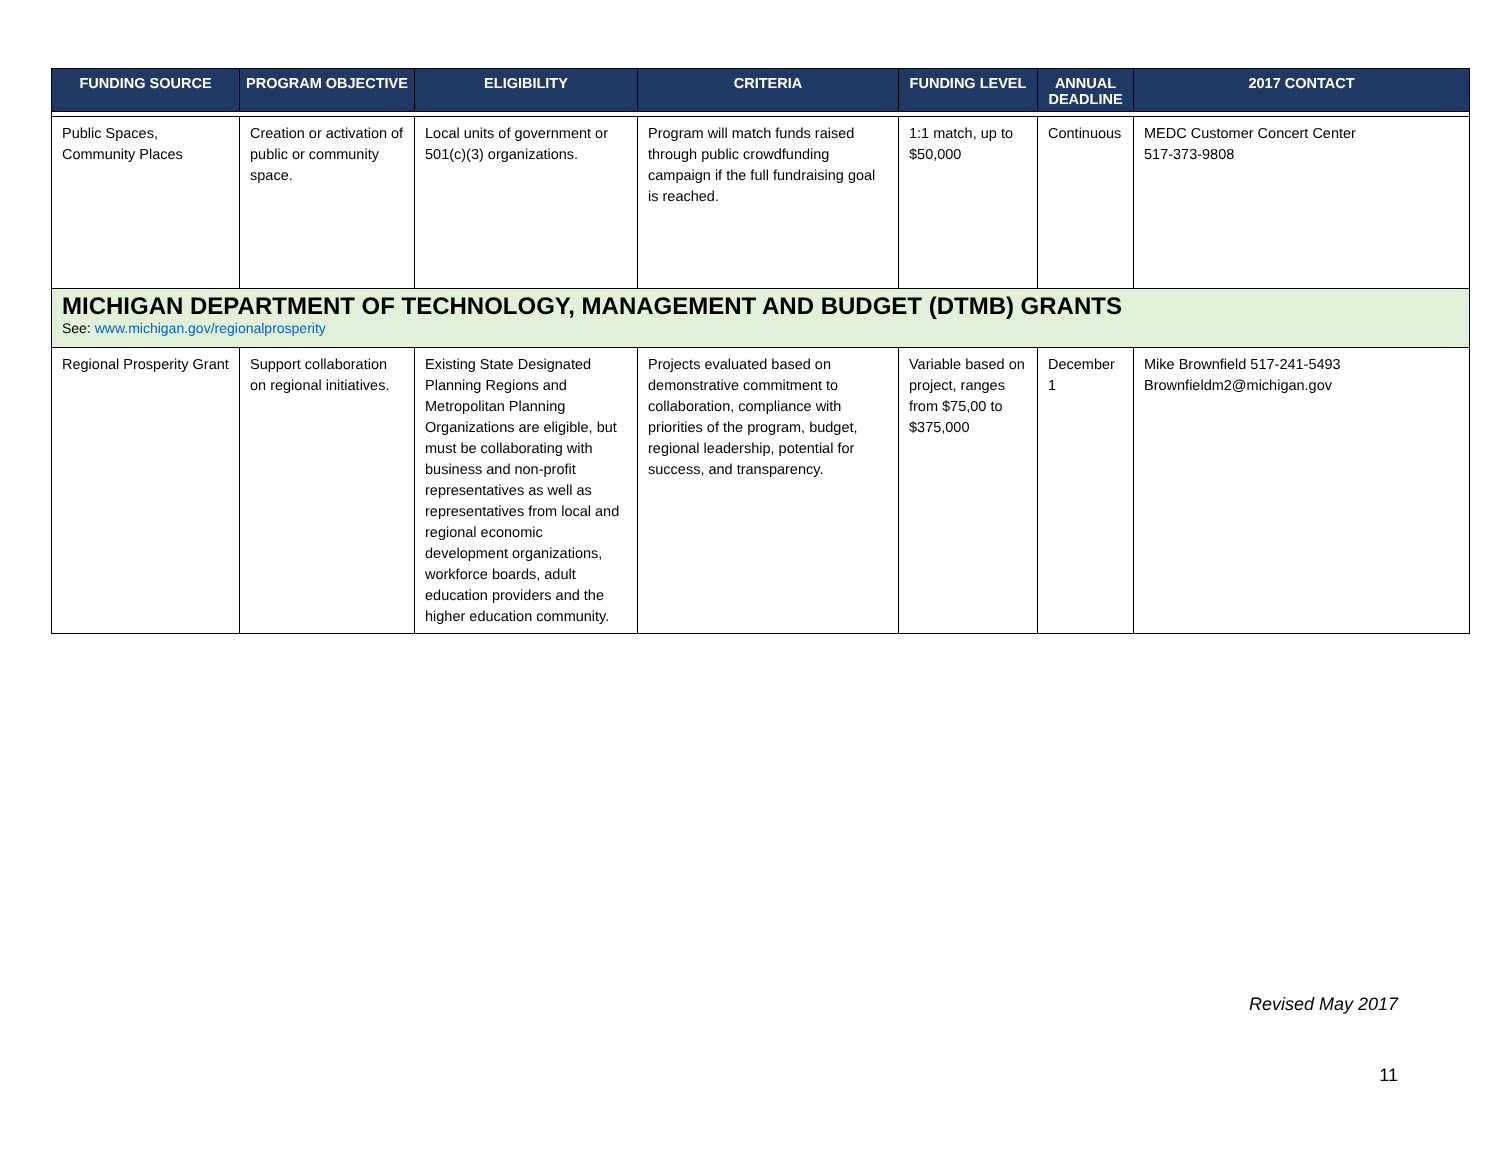| FUNDING SOURCE | PROGRAM OBJECTIVE | ELIGIBILITY | CRITERIA | FUNDING LEVEL | ANNUAL DEADLINE | 2017 CONTACT |
| --- | --- | --- | --- | --- | --- | --- |
| Public Spaces, Community Places | Creation or activation of public or community space. | Local units of government or 501(c)(3) organizations. | Program will match funds raised through public crowdfunding campaign if the full fundraising goal is reached. | 1:1 match, up to $50,000 | Continuous | MEDC Customer Concert Center 517-373-9808 |
| MICHIGAN DEPARTMENT OF TECHNOLOGY, MANAGEMENT AND BUDGET (DTMB) GRANTS See: www.michigan.gov/regionalprosperity | | | | | | |
| Regional Prosperity Grant | Support collaboration on regional initiatives. | Existing State Designated Planning Regions and Metropolitan Planning Organizations are eligible, but must be collaborating with business and non-profit representatives as well as representatives from local and regional economic development organizations, workforce boards, adult education providers and the higher education community. | Projects evaluated based on demonstrative commitment to collaboration, compliance with priorities of the program, budget, regional leadership, potential for success, and transparency. | Variable based on project, ranges from $75,00 to $375,000 | December 1 | Mike Brownfield 517-241-5493 Brownfieldm2@michigan.gov |
Revised May 2017
11